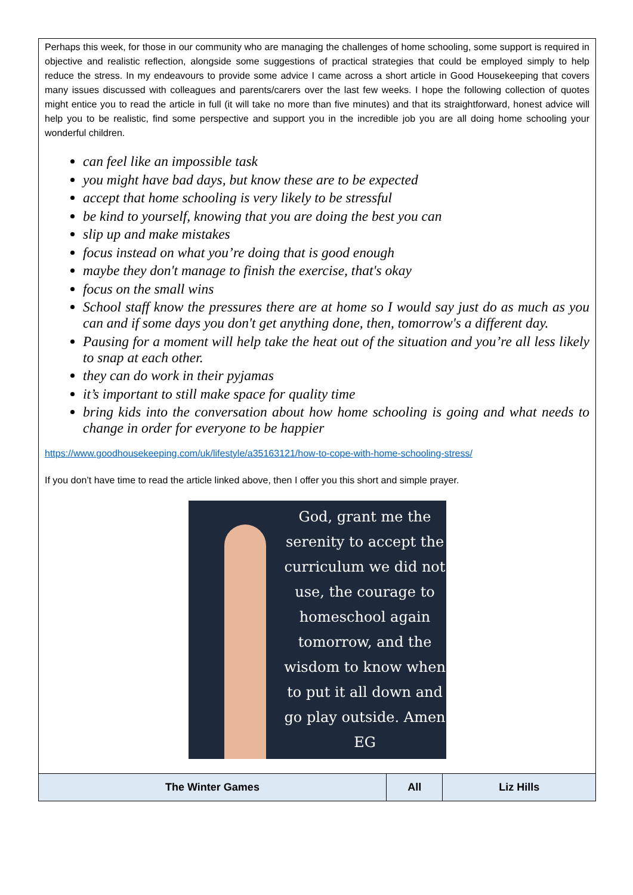Perhaps this week, for those in our community who are managing the challenges of home schooling, some support is required in objective and realistic reflection, alongside some suggestions of practical strategies that could be employed simply to help reduce the stress. In my endeavours to provide some advice I came across a short article in Good Housekeeping that covers many issues discussed with colleagues and parents/carers over the last few weeks. I hope the following collection of quotes might entice you to read the article in full (it will take no more than five minutes) and that its straightforward, honest advice will help you to be realistic, find some perspective and support you in the incredible job you are all doing home schooling your wonderful children.
can feel like an impossible task
you might have bad days, but know these are to be expected
accept that home schooling is very likely to be stressful
be kind to yourself, knowing that you are doing the best you can
slip up and make mistakes
focus instead on what you’re doing that is good enough
maybe they don't manage to finish the exercise, that's okay
focus on the small wins
School staff know the pressures there are at home so I would say just do as much as you can and if some days you don't get anything done, then, tomorrow's a different day.
Pausing for a moment will help take the heat out of the situation and you’re all less likely to snap at each other.
they can do work in their pyjamas
it’s important to still make space for quality time
bring kids into the conversation about how home schooling is going and what needs to change in order for everyone to be happier
https://www.goodhousekeeping.com/uk/lifestyle/a35163121/how-to-cope-with-home-schooling-stress/
If you don’t have time to read the article linked above, then I offer you this short and simple prayer.
God, grant me the serenity to accept the curriculum we did not use, the courage to homeschool again tomorrow, and the wisdom to know when to put it all down and go play outside. Amen EG
| The Winter Games | All | Liz Hills |